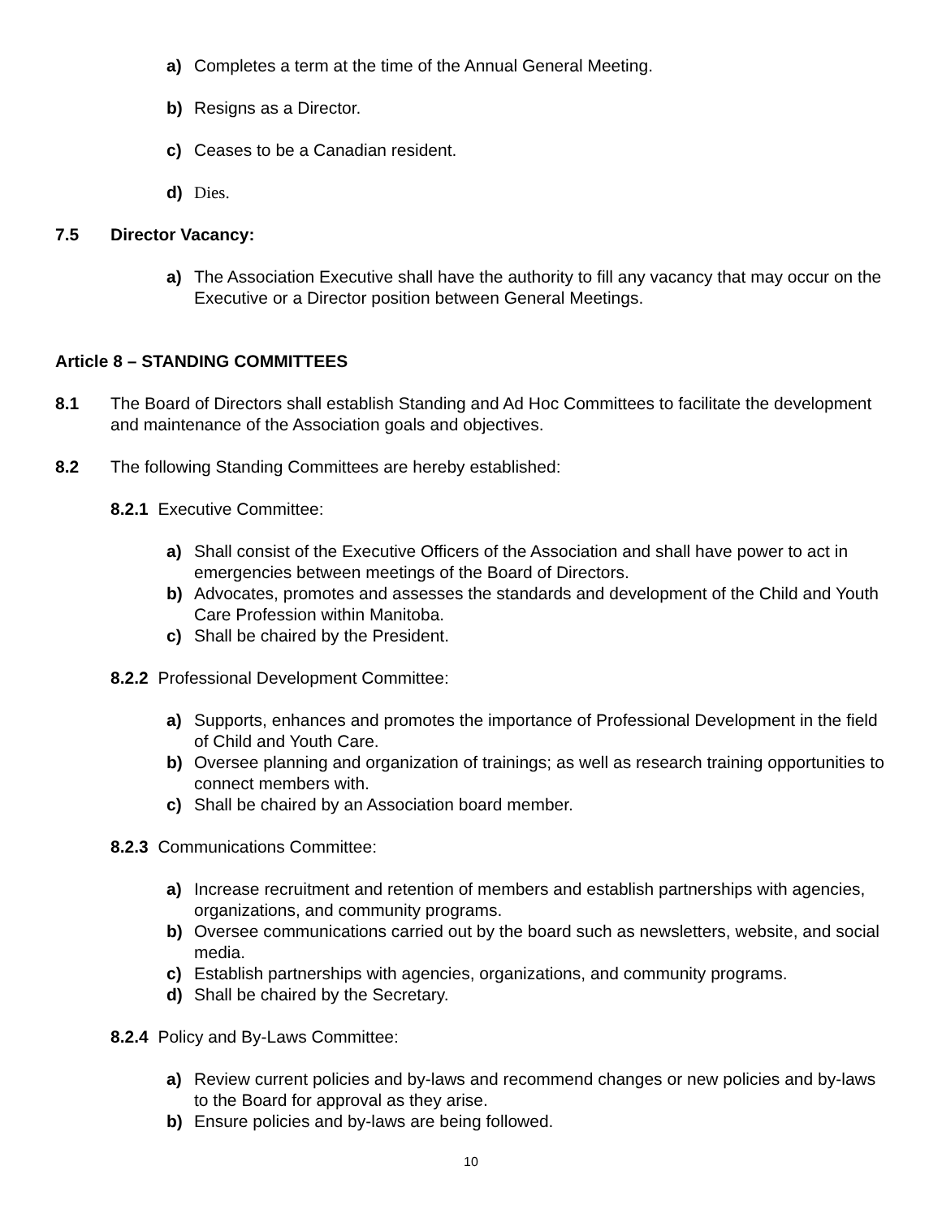a) Completes a term at the time of the Annual General Meeting.
b) Resigns as a Director.
c) Ceases to be a Canadian resident.
d) Dies.
7.5 Director Vacancy:
a) The Association Executive shall have the authority to fill any vacancy that may occur on the Executive or a Director position between General Meetings.
Article 8 – STANDING COMMITTEES
8.1 The Board of Directors shall establish Standing and Ad Hoc Committees to facilitate the development and maintenance of the Association goals and objectives.
8.2 The following Standing Committees are hereby established:
8.2.1 Executive Committee:
a) Shall consist of the Executive Officers of the Association and shall have power to act in emergencies between meetings of the Board of Directors.
b) Advocates, promotes and assesses the standards and development of the Child and Youth Care Profession within Manitoba.
c) Shall be chaired by the President.
8.2.2 Professional Development Committee:
a) Supports, enhances and promotes the importance of Professional Development in the field of Child and Youth Care.
b) Oversee planning and organization of trainings; as well as research training opportunities to connect members with.
c) Shall be chaired by an Association board member.
8.2.3 Communications Committee:
a) Increase recruitment and retention of members and establish partnerships with agencies, organizations, and community programs.
b) Oversee communications carried out by the board such as newsletters, website, and social media.
c) Establish partnerships with agencies, organizations, and community programs.
d) Shall be chaired by the Secretary.
8.2.4 Policy and By-Laws Committee:
a) Review current policies and by-laws and recommend changes or new policies and by-laws to the Board for approval as they arise.
b) Ensure policies and by-laws are being followed.
10